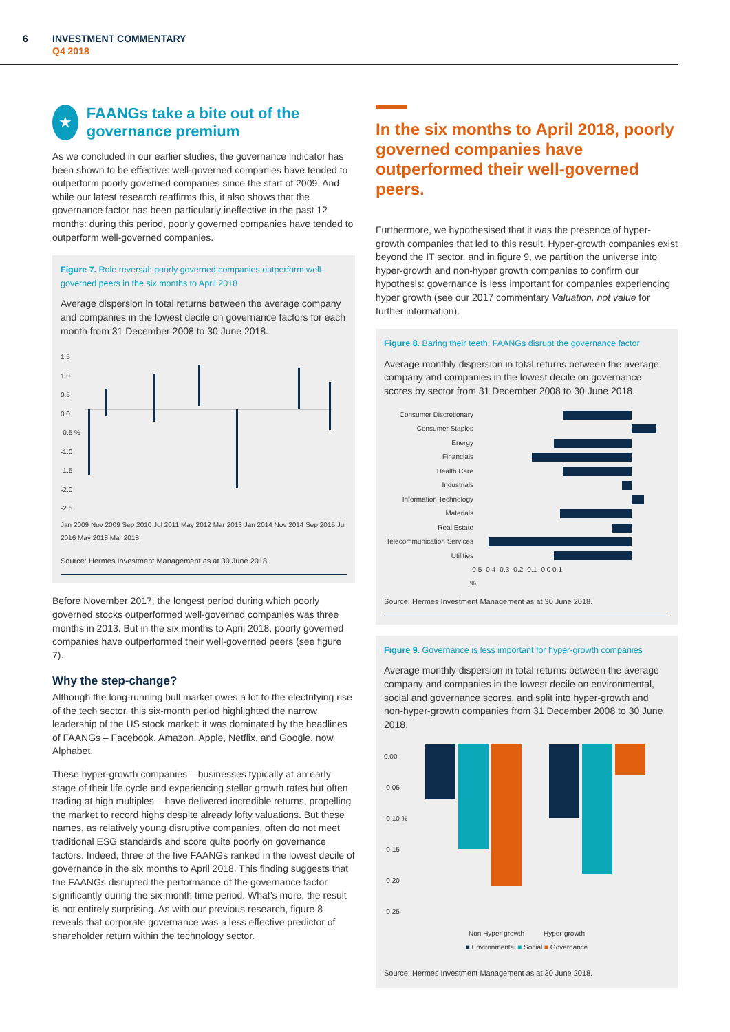6
INVESTMENT COMMENTARY
Q4 2018
★
FAANGs take a bite out of the governance premium
As we concluded in our earlier studies, the governance indicator has been shown to be effective: well-governed companies have tended to outperform poorly governed companies since the start of 2009. And while our latest research reaffirms this, it also shows that the governance factor has been particularly ineffective in the past 12 months: during this period, poorly governed companies have tended to outperform well-governed companies.
Figure 7. Role reversal: poorly governed companies outperform well-governed peers in the six months to April 2018
Average dispersion in total returns between the average company and companies in the lowest decile on governance factors for each month from 31 December 2008 to 30 June 2018.
1.5
1.0
0.5
0.0
-0.5 %
-1.0
-1.5
-2.0
-2.5
Jan 2009 Nov 2009 Sep 2010 Jul 2011 May 2012 Mar 2013 Jan 2014 Nov 2014 Sep 2015 Jul 2016 May 2018 Mar 2018
Source: Hermes Investment Management as at 30 June 2018.
Before November 2017, the longest period during which poorly governed stocks outperformed well-governed companies was three months in 2013. But in the six months to April 2018, poorly governed companies have outperformed their well-governed peers (see figure 7).
Why the step-change?
Although the long-running bull market owes a lot to the electrifying rise of the tech sector, this six-month period highlighted the narrow leadership of the US stock market: it was dominated by the headlines of FAANGs – Facebook, Amazon, Apple, Netflix, and Google, now Alphabet.
These hyper-growth companies – businesses typically at an early stage of their life cycle and experiencing stellar growth rates but often trading at high multiples – have delivered incredible returns, propelling the market to record highs despite already lofty valuations. But these names, as relatively young disruptive companies, often do not meet traditional ESG standards and score quite poorly on governance factors. Indeed, three of the five FAANGs ranked in the lowest decile of governance in the six months to April 2018. This finding suggests that the FAANGs disrupted the performance of the governance factor significantly during the six-month time period. What’s more, the result is not entirely surprising. As with our previous research, figure 8 reveals that corporate governance was a less effective predictor of shareholder return within the technology sector.
In the six months to April 2018, poorly governed companies have outperformed their well-governed peers.
Furthermore, we hypothesised that it was the presence of hyper-growth companies that led to this result. Hyper-growth companies exist beyond the IT sector, and in figure 9, we partition the universe into hyper-growth and non-hyper growth companies to confirm our hypothesis: governance is less important for companies experiencing hyper growth (see our 2017 commentary Valuation, not value for further information).
Figure 8. Baring their teeth: FAANGs disrupt the governance factor
Average monthly dispersion in total returns between the average company and companies in the lowest decile on governance scores by sector from 31 December 2008 to 30 June 2018.
Consumer Discretionary
Consumer Staples
Energy
Financials
Health Care
Industrials
Information Technology
Materials
Real Estate
Telecommunication Services
Utilities
-0.5 -0.4 -0.3 -0.2 -0.1 -0.0 0.1
%
Source: Hermes Investment Management as at 30 June 2018.
Figure 9. Governance is less important for hyper-growth companies
Average monthly dispersion in total returns between the average company and companies in the lowest decile on environmental, social and governance scores, and split into hyper-growth and non-hyper-growth companies from 31 December 2008 to 30 June 2018.
0.00
-0.05
-0.10 %
-0.15
-0.20
-0.25
Non Hyper-growth Hyper-growth
■ Environmental ■ Social ■ Governance
Source: Hermes Investment Management as at 30 June 2018.